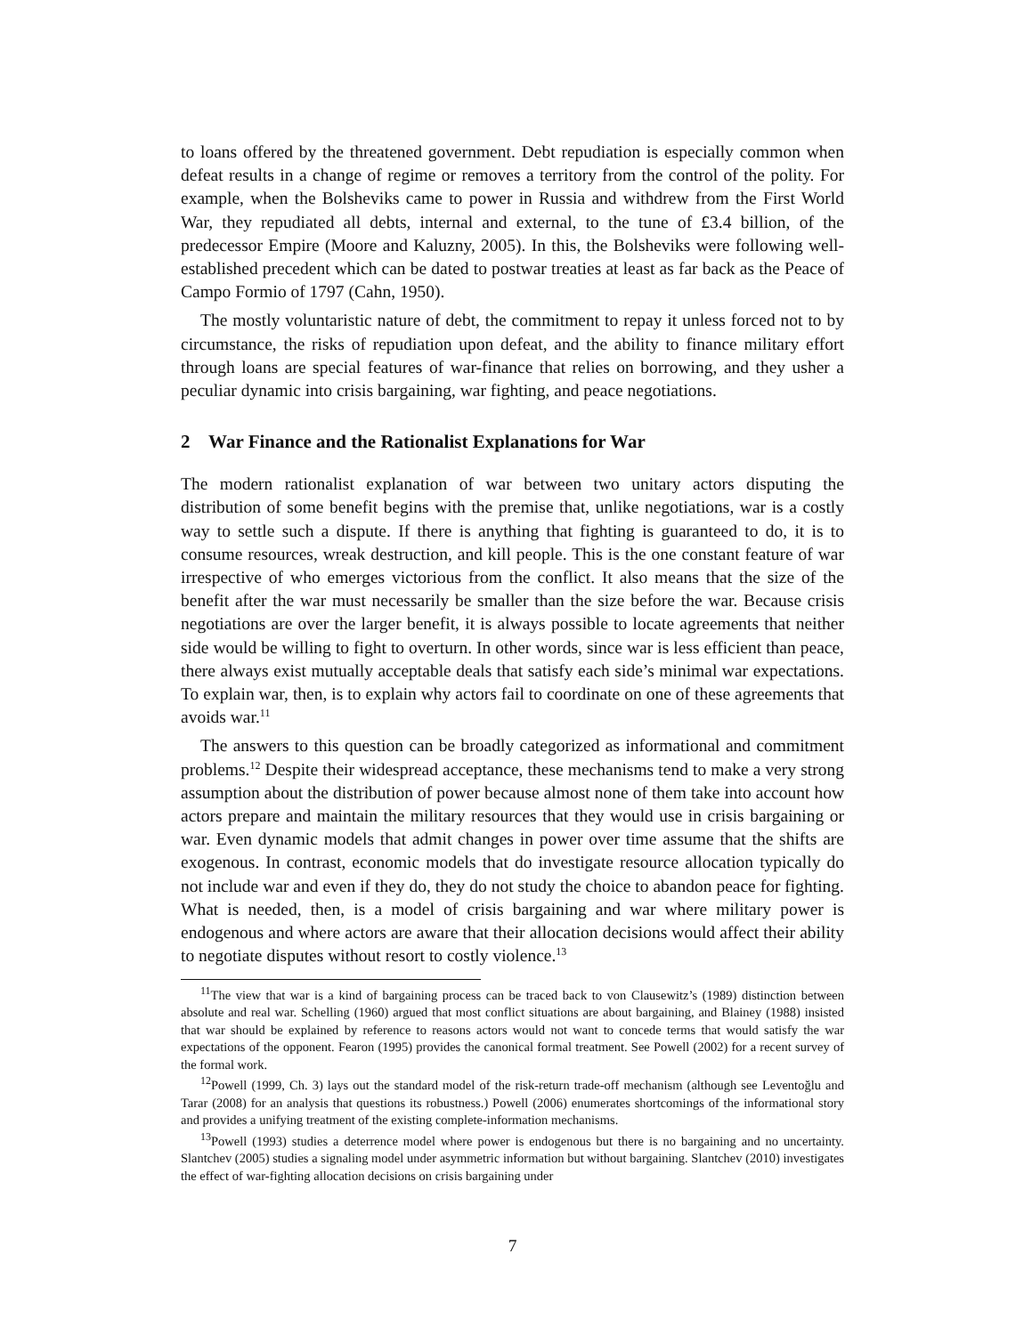to loans offered by the threatened government. Debt repudiation is especially common when defeat results in a change of regime or removes a territory from the control of the polity. For example, when the Bolsheviks came to power in Russia and withdrew from the First World War, they repudiated all debts, internal and external, to the tune of £3.4 billion, of the predecessor Empire (Moore and Kaluzny, 2005). In this, the Bolsheviks were following well-established precedent which can be dated to postwar treaties at least as far back as the Peace of Campo Formio of 1797 (Cahn, 1950).
The mostly voluntaristic nature of debt, the commitment to repay it unless forced not to by circumstance, the risks of repudiation upon defeat, and the ability to finance military effort through loans are special features of war-finance that relies on borrowing, and they usher a peculiar dynamic into crisis bargaining, war fighting, and peace negotiations.
2 War Finance and the Rationalist Explanations for War
The modern rationalist explanation of war between two unitary actors disputing the distribution of some benefit begins with the premise that, unlike negotiations, war is a costly way to settle such a dispute. If there is anything that fighting is guaranteed to do, it is to consume resources, wreak destruction, and kill people. This is the one constant feature of war irrespective of who emerges victorious from the conflict. It also means that the size of the benefit after the war must necessarily be smaller than the size before the war. Because crisis negotiations are over the larger benefit, it is always possible to locate agreements that neither side would be willing to fight to overturn. In other words, since war is less efficient than peace, there always exist mutually acceptable deals that satisfy each side’s minimal war expectations. To explain war, then, is to explain why actors fail to coordinate on one of these agreements that avoids war.<sup>11</sup>
The answers to this question can be broadly categorized as informational and commitment problems.<sup>12</sup> Despite their widespread acceptance, these mechanisms tend to make a very strong assumption about the distribution of power because almost none of them take into account how actors prepare and maintain the military resources that they would use in crisis bargaining or war. Even dynamic models that admit changes in power over time assume that the shifts are exogenous. In contrast, economic models that do investigate resource allocation typically do not include war and even if they do, they do not study the choice to abandon peace for fighting. What is needed, then, is a model of crisis bargaining and war where military power is endogenous and where actors are aware that their allocation decisions would affect their ability to negotiate disputes without resort to costly violence.<sup>13</sup>
<sup>11</sup> The view that war is a kind of bargaining process can be traced back to von Clausewitz’s (1989) distinction between absolute and real war. Schelling (1960) argued that most conflict situations are about bargaining, and Blainey (1988) insisted that war should be explained by reference to reasons actors would not want to concede terms that would satisfy the war expectations of the opponent. Fearon (1995) provides the canonical formal treatment. See Powell (2002) for a recent survey of the formal work.
<sup>12</sup> Powell (1999, Ch. 3) lays out the standard model of the risk-return trade-off mechanism (although see Leventoğlu and Tarar (2008) for an analysis that questions its robustness.) Powell (2006) enumerates shortcomings of the informational story and provides a unifying treatment of the existing complete-information mechanisms.
<sup>13</sup> Powell (1993) studies a deterrence model where power is endogenous but there is no bargaining and no uncertainty. Slantchev (2005) studies a signaling model under asymmetric information but without bargaining. Slantchev (2010) investigates the effect of war-fighting allocation decisions on crisis bargaining under
7